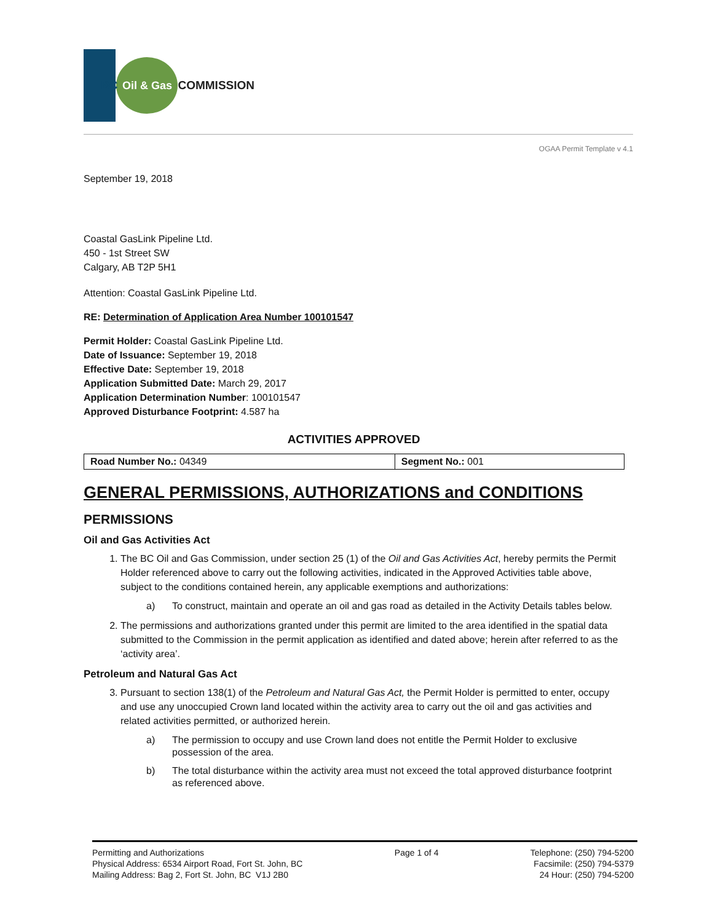BC
Oil & Gas
COMMISSION
OGAA Permit Template v 4.1
September 19, 2018
Coastal GasLink Pipeline Ltd.
450 - 1st Street SW
Calgary, AB T2P 5H1
Attention: Coastal GasLink Pipeline Ltd.
RE: Determination of Application Area Number 100101547
Permit Holder: Coastal GasLink Pipeline Ltd.
Date of Issuance: September 19, 2018
Effective Date: September 19, 2018
Application Submitted Date: March 29, 2017
Application Determination Number: 100101547
Approved Disturbance Footprint: 4.587 ha
ACTIVITIES APPROVED
| Road Number No.: 04349 | Segment No.: 001 |
GENERAL PERMISSIONS, AUTHORIZATIONS and CONDITIONS
PERMISSIONS
Oil and Gas Activities Act
1. The BC Oil and Gas Commission, under section 25 (1) of the Oil and Gas Activities Act, hereby permits the Permit Holder referenced above to carry out the following activities, indicated in the Approved Activities table above, subject to the conditions contained herein, any applicable exemptions and authorizations:
a) To construct, maintain and operate an oil and gas road as detailed in the Activity Details tables below.
2. The permissions and authorizations granted under this permit are limited to the area identified in the spatial data submitted to the Commission in the permit application as identified and dated above; herein after referred to as the ‘activity area’.
Petroleum and Natural Gas Act
3. Pursuant to section 138(1) of the Petroleum and Natural Gas Act, the Permit Holder is permitted to enter, occupy and use any unoccupied Crown land located within the activity area to carry out the oil and gas activities and related activities permitted, or authorized herein.
a) The permission to occupy and use Crown land does not entitle the Permit Holder to exclusive possession of the area.
b) The total disturbance within the activity area must not exceed the total approved disturbance footprint as referenced above.
Permitting and Authorizations
Physical Address: 6534 Airport Road, Fort St. John, BC
Mailing Address: Bag 2, Fort St. John, BC V1J 2B0
Page 1 of 4 Telephone: (250) 794-5200
Facsimile: (250) 794-5379
24 Hour: (250) 794-5200